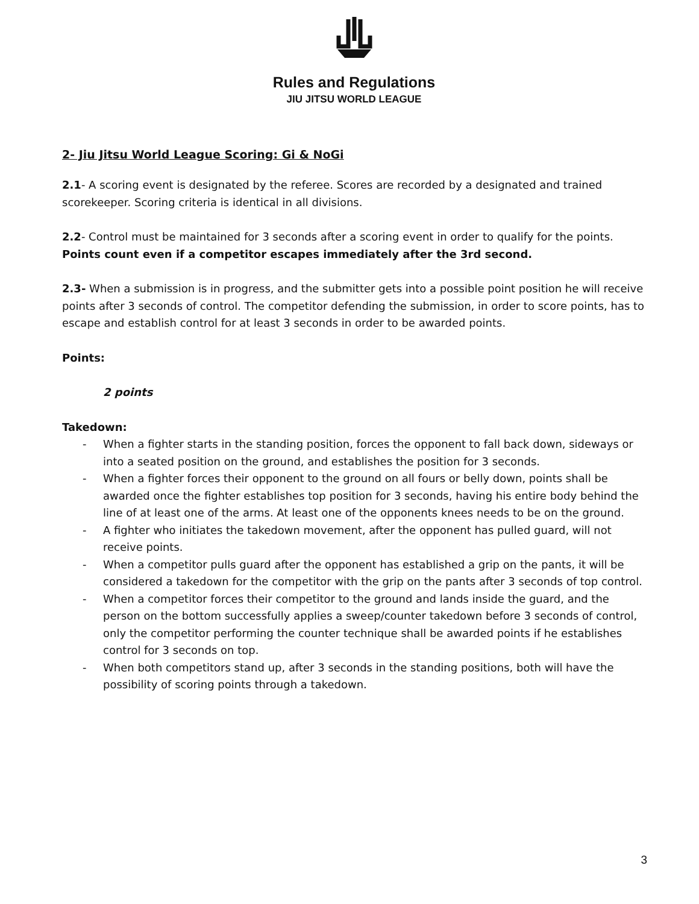Rules and Regulations
JIU JITSU WORLD LEAGUE
2- Jiu Jitsu World League Scoring: Gi & NoGi
2.1- A scoring event is designated by the referee. Scores are recorded by a designated and trained scorekeeper. Scoring criteria is identical in all divisions.
2.2- Control must be maintained for 3 seconds after a scoring event in order to qualify for the points. Points count even if a competitor escapes immediately after the 3rd second.
2.3- When a submission is in progress, and the submitter gets into a possible point position he will receive points after 3 seconds of control. The competitor defending the submission, in order to score points, has to escape and establish control for at least 3 seconds in order to be awarded points.
Points:
2 points
Takedown:
- When a fighter starts in the standing position, forces the opponent to fall back down, sideways or into a seated position on the ground, and establishes the position for 3 seconds.
- When a fighter forces their opponent to the ground on all fours or belly down, points shall be awarded once the fighter establishes top position for 3 seconds, having his entire body behind the line of at least one of the arms. At least one of the opponents knees needs to be on the ground.
- A fighter who initiates the takedown movement, after the opponent has pulled guard, will not receive points.
- When a competitor pulls guard after the opponent has established a grip on the pants, it will be considered a takedown for the competitor with the grip on the pants after 3 seconds of top control.
- When a competitor forces their competitor to the ground and lands inside the guard, and the person on the bottom successfully applies a sweep/counter takedown before 3 seconds of control, only the competitor performing the counter technique shall be awarded points if he establishes control for 3 seconds on top.
- When both competitors stand up, after 3 seconds in the standing positions, both will have the possibility of scoring points through a takedown.
3